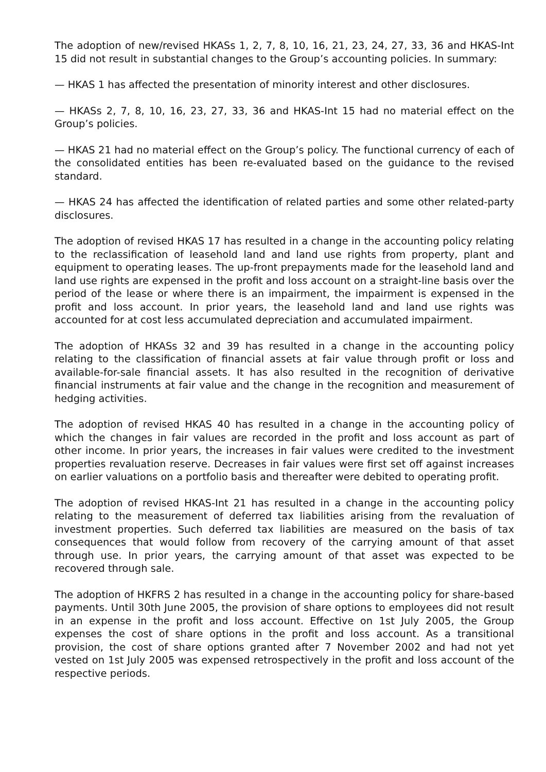The adoption of new/revised HKASs 1, 2, 7, 8, 10, 16, 21, 23, 24, 27, 33, 36 and HKAS-Int 15 did not result in substantial changes to the Group’s accounting policies. In summary:
— HKAS 1 has affected the presentation of minority interest and other disclosures.
— HKASs 2, 7, 8, 10, 16, 23, 27, 33, 36 and HKAS-Int 15 had no material effect on the Group’s policies.
— HKAS 21 had no material effect on the Group’s policy. The functional currency of each of the consolidated entities has been re-evaluated based on the guidance to the revised standard.
— HKAS 24 has affected the identification of related parties and some other related-party disclosures.
The adoption of revised HKAS 17 has resulted in a change in the accounting policy relating to the reclassification of leasehold land and land use rights from property, plant and equipment to operating leases. The up-front prepayments made for the leasehold land and land use rights are expensed in the profit and loss account on a straight-line basis over the period of the lease or where there is an impairment, the impairment is expensed in the profit and loss account. In prior years, the leasehold land and land use rights was accounted for at cost less accumulated depreciation and accumulated impairment.
The adoption of HKASs 32 and 39 has resulted in a change in the accounting policy relating to the classification of financial assets at fair value through profit or loss and available-for-sale financial assets. It has also resulted in the recognition of derivative financial instruments at fair value and the change in the recognition and measurement of hedging activities.
The adoption of revised HKAS 40 has resulted in a change in the accounting policy of which the changes in fair values are recorded in the profit and loss account as part of other income. In prior years, the increases in fair values were credited to the investment properties revaluation reserve. Decreases in fair values were first set off against increases on earlier valuations on a portfolio basis and thereafter were debited to operating profit.
The adoption of revised HKAS-Int 21 has resulted in a change in the accounting policy relating to the measurement of deferred tax liabilities arising from the revaluation of investment properties. Such deferred tax liabilities are measured on the basis of tax consequences that would follow from recovery of the carrying amount of that asset through use. In prior years, the carrying amount of that asset was expected to be recovered through sale.
The adoption of HKFRS 2 has resulted in a change in the accounting policy for share-based payments. Until 30th June 2005, the provision of share options to employees did not result in an expense in the profit and loss account. Effective on 1st July 2005, the Group expenses the cost of share options in the profit and loss account. As a transitional provision, the cost of share options granted after 7 November 2002 and had not yet vested on 1st July 2005 was expensed retrospectively in the profit and loss account of the respective periods.